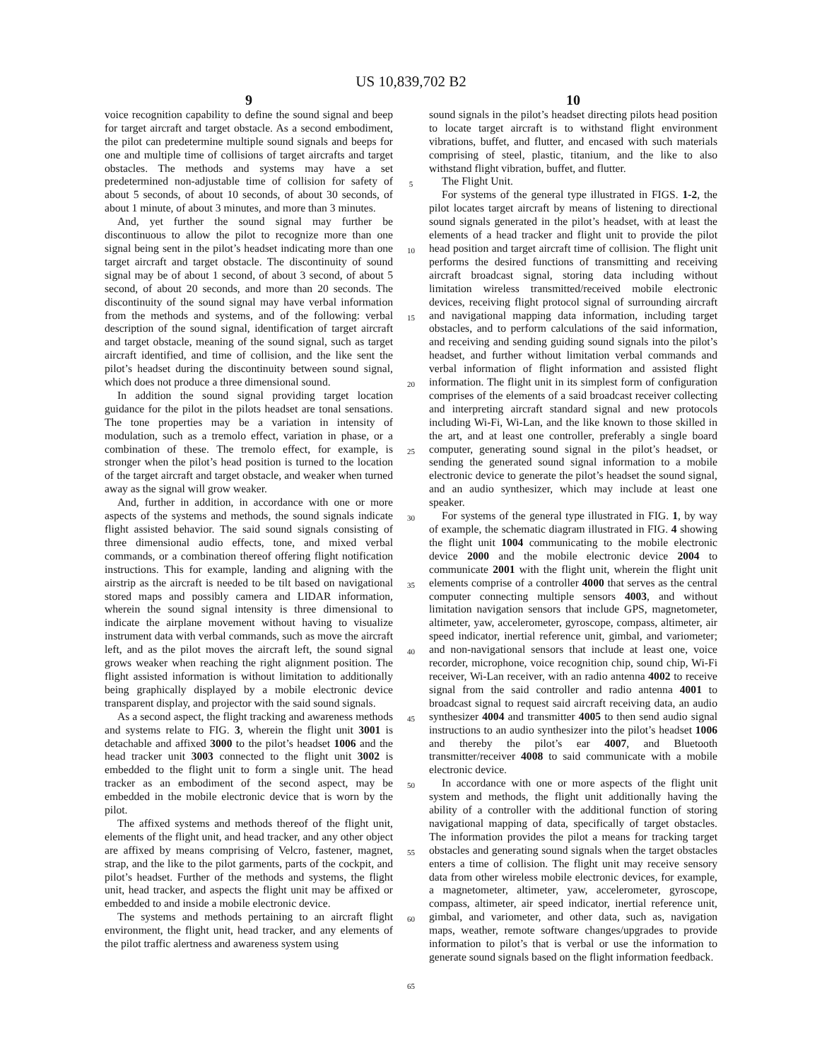US 10,839,702 B2
9
voice recognition capability to define the sound signal and beep for target aircraft and target obstacle. As a second embodiment, the pilot can predetermine multiple sound signals and beeps for one and multiple time of collisions of target aircrafts and target obstacles. The methods and systems may have a set predetermined non-adjustable time of collision for safety of about 5 seconds, of about 10 seconds, of about 30 seconds, of about 1 minute, of about 3 minutes, and more than 3 minutes.
And, yet further the sound signal may further be discontinuous to allow the pilot to recognize more than one signal being sent in the pilot’s headset indicating more than one target aircraft and target obstacle. The discontinuity of sound signal may be of about 1 second, of about 3 second, of about 5 second, of about 20 seconds, and more than 20 seconds. The discontinuity of the sound signal may have verbal information from the methods and systems, and of the following: verbal description of the sound signal, identification of target aircraft and target obstacle, meaning of the sound signal, such as target aircraft identified, and time of collision, and the like sent the pilot’s headset during the discontinuity between sound signal, which does not produce a three dimensional sound.
In addition the sound signal providing target location guidance for the pilot in the pilots headset are tonal sensations. The tone properties may be a variation in intensity of modulation, such as a tremolo effect, variation in phase, or a combination of these. The tremolo effect, for example, is stronger when the pilot’s head position is turned to the location of the target aircraft and target obstacle, and weaker when turned away as the signal will grow weaker.
And, further in addition, in accordance with one or more aspects of the systems and methods, the sound signals indicate flight assisted behavior. The said sound signals consisting of three dimensional audio effects, tone, and mixed verbal commands, or a combination thereof offering flight notification instructions. This for example, landing and aligning with the airstrip as the aircraft is needed to be tilt based on navigational stored maps and possibly camera and LIDAR information, wherein the sound signal intensity is three dimensional to indicate the airplane movement without having to visualize instrument data with verbal commands, such as move the aircraft left, and as the pilot moves the aircraft left, the sound signal grows weaker when reaching the right alignment position. The flight assisted information is without limitation to additionally being graphically displayed by a mobile electronic device transparent display, and projector with the said sound signals.
As a second aspect, the flight tracking and awareness methods and systems relate to FIG. 3, wherein the flight unit 3001 is detachable and affixed 3000 to the pilot’s headset 1006 and the head tracker unit 3003 connected to the flight unit 3002 is embedded to the flight unit to form a single unit. The head tracker as an embodiment of the second aspect, may be embedded in the mobile electronic device that is worn by the pilot.
The affixed systems and methods thereof of the flight unit, elements of the flight unit, and head tracker, and any other object are affixed by means comprising of Velcro, fastener, magnet, strap, and the like to the pilot garments, parts of the cockpit, and pilot’s headset. Further of the methods and systems, the flight unit, head tracker, and aspects the flight unit may be affixed or embedded to and inside a mobile electronic device.
The systems and methods pertaining to an aircraft flight environment, the flight unit, head tracker, and any elements of the pilot traffic alertness and awareness system using
5
10
15
20
25
30
35
40
45
50
55
60
65
10
sound signals in the pilot’s headset directing pilots head position to locate target aircraft is to withstand flight environment vibrations, buffet, and flutter, and encased with such materials comprising of steel, plastic, titanium, and the like to also withstand flight vibration, buffet, and flutter.
The Flight Unit.
For systems of the general type illustrated in FIGS. 1-2, the pilot locates target aircraft by means of listening to directional sound signals generated in the pilot’s headset, with at least the elements of a head tracker and flight unit to provide the pilot head position and target aircraft time of collision. The flight unit performs the desired functions of transmitting and receiving aircraft broadcast signal, storing data including without limitation wireless transmitted/received mobile electronic devices, receiving flight protocol signal of surrounding aircraft and navigational mapping data information, including target obstacles, and to perform calculations of the said information, and receiving and sending guiding sound signals into the pilot’s headset, and further without limitation verbal commands and verbal information of flight information and assisted flight information. The flight unit in its simplest form of configuration comprises of the elements of a said broadcast receiver collecting and interpreting aircraft standard signal and new protocols including Wi-Fi, Wi-Lan, and the like known to those skilled in the art, and at least one controller, preferably a single board computer, generating sound signal in the pilot’s headset, or sending the generated sound signal information to a mobile electronic device to generate the pilot’s headset the sound signal, and an audio synthesizer, which may include at least one speaker.
For systems of the general type illustrated in FIG. 1, by way of example, the schematic diagram illustrated in FIG. 4 showing the flight unit 1004 communicating to the mobile electronic device 2000 and the mobile electronic device 2004 to communicate 2001 with the flight unit, wherein the flight unit elements comprise of a controller 4000 that serves as the central computer connecting multiple sensors 4003, and without limitation navigation sensors that include GPS, magnetometer, altimeter, yaw, accelerometer, gyroscope, compass, altimeter, air speed indicator, inertial reference unit, gimbal, and variometer; and non-navigational sensors that include at least one, voice recorder, microphone, voice recognition chip, sound chip, Wi-Fi receiver, Wi-Lan receiver, with an radio antenna 4002 to receive signal from the said controller and radio antenna 4001 to broadcast signal to request said aircraft receiving data, an audio synthesizer 4004 and transmitter 4005 to then send audio signal instructions to an audio synthesizer into the pilot’s headset 1006 and thereby the pilot’s ear 4007, and Bluetooth transmitter/receiver 4008 to said communicate with a mobile electronic device.
In accordance with one or more aspects of the flight unit system and methods, the flight unit additionally having the ability of a controller with the additional function of storing navigational mapping of data, specifically of target obstacles. The information provides the pilot a means for tracking target obstacles and generating sound signals when the target obstacles enters a time of collision. The flight unit may receive sensory data from other wireless mobile electronic devices, for example, a magnetometer, altimeter, yaw, accelerometer, gyroscope, compass, altimeter, air speed indicator, inertial reference unit, gimbal, and variometer, and other data, such as, navigation maps, weather, remote software changes/upgrades to provide information to pilot’s that is verbal or use the information to generate sound signals based on the flight information feedback.